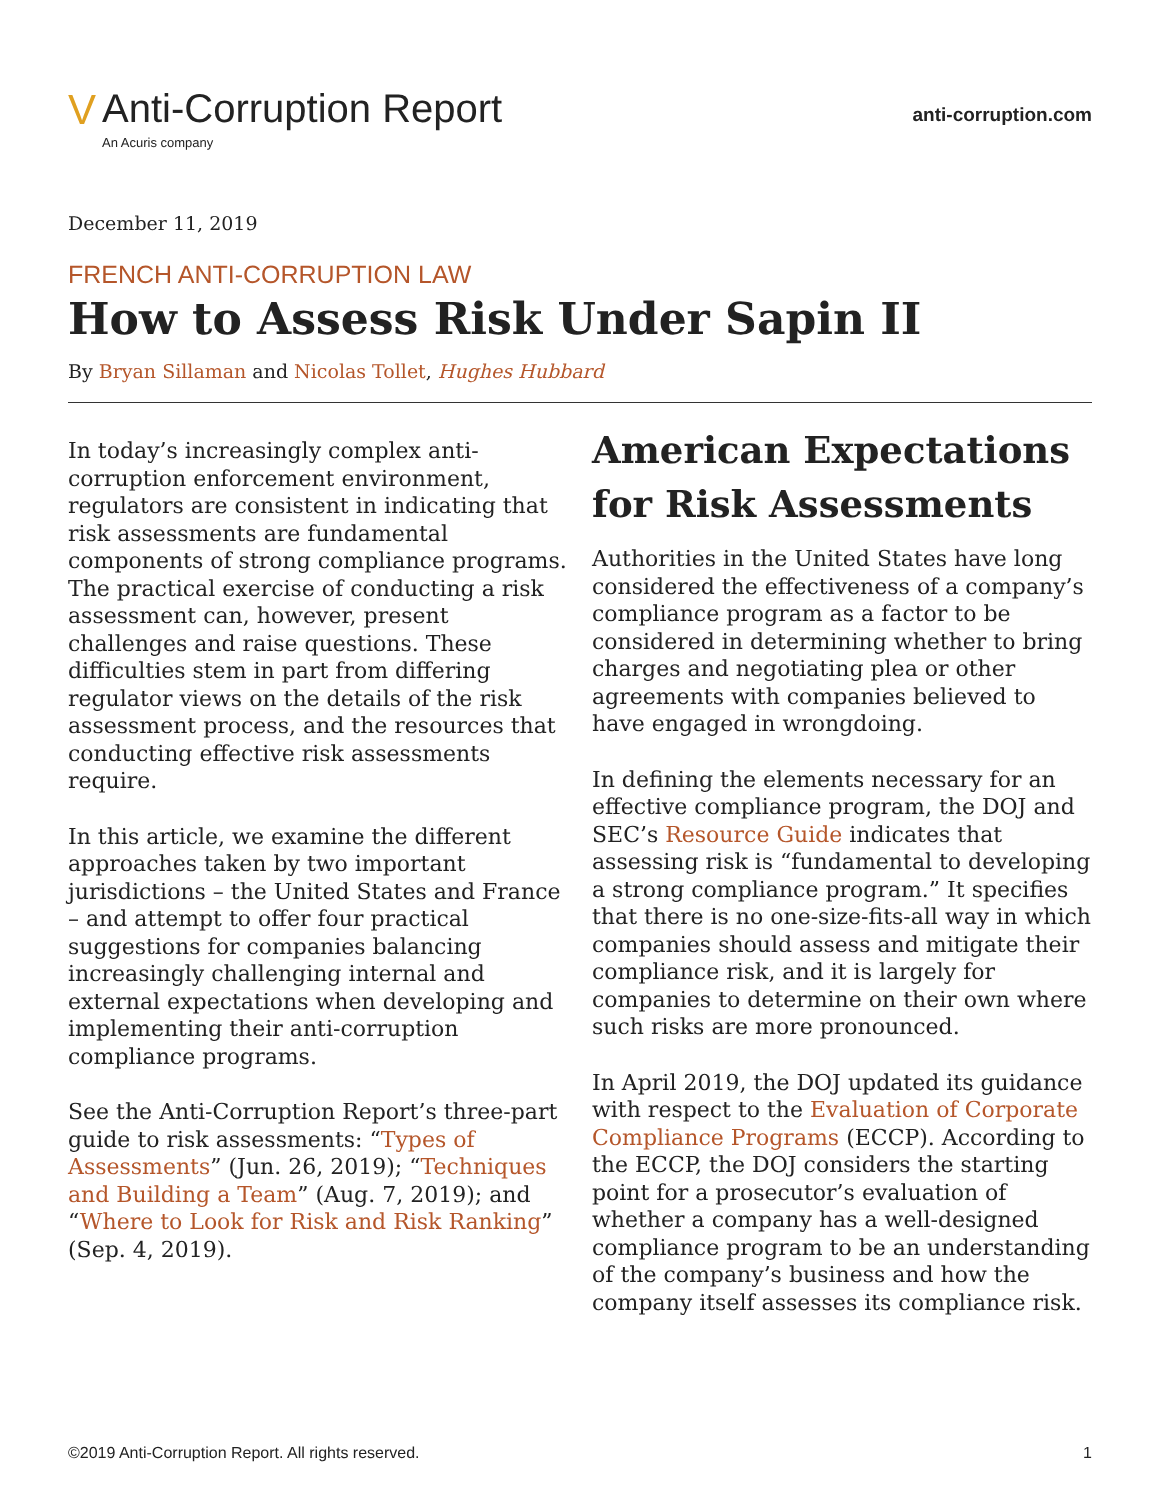V Anti-Corruption Report
An Acuris company
anti-corruption.com
December 11, 2019
FRENCH ANTI-CORRUPTION LAW
How to Assess Risk Under Sapin II
By Bryan Sillaman and Nicolas Tollet, Hughes Hubbard
In today’s increasingly complex anti-corruption enforcement environment, regulators are consistent in indicating that risk assessments are fundamental components of strong compliance programs. The practical exercise of conducting a risk assessment can, however, present challenges and raise questions. These difficulties stem in part from differing regulator views on the details of the risk assessment process, and the resources that conducting effective risk assessments require.
In this article, we examine the different approaches taken by two important jurisdictions – the United States and France – and attempt to offer four practical suggestions for companies balancing increasingly challenging internal and external expectations when developing and implementing their anti-corruption compliance programs.
See the Anti-Corruption Report’s three-part guide to risk assessments: “Types of Assessments” (Jun. 26, 2019); “Techniques and Building a Team” (Aug. 7, 2019); and “Where to Look for Risk and Risk Ranking” (Sep. 4, 2019).
American Expectations for Risk Assessments
Authorities in the United States have long considered the effectiveness of a company’s compliance program as a factor to be considered in determining whether to bring charges and negotiating plea or other agreements with companies believed to have engaged in wrongdoing.
In defining the elements necessary for an effective compliance program, the DOJ and SEC’s Resource Guide indicates that assessing risk is “fundamental to developing a strong compliance program.” It specifies that there is no one-size-fits-all way in which companies should assess and mitigate their compliance risk, and it is largely for companies to determine on their own where such risks are more pronounced.
In April 2019, the DOJ updated its guidance with respect to the Evaluation of Corporate Compliance Programs (ECCP). According to the ECCP, the DOJ considers the starting point for a prosecutor’s evaluation of whether a company has a well-designed compliance program to be an understanding of the company’s business and how the company itself assesses its compliance risk.
©2019 Anti-Corruption Report. All rights reserved. 1